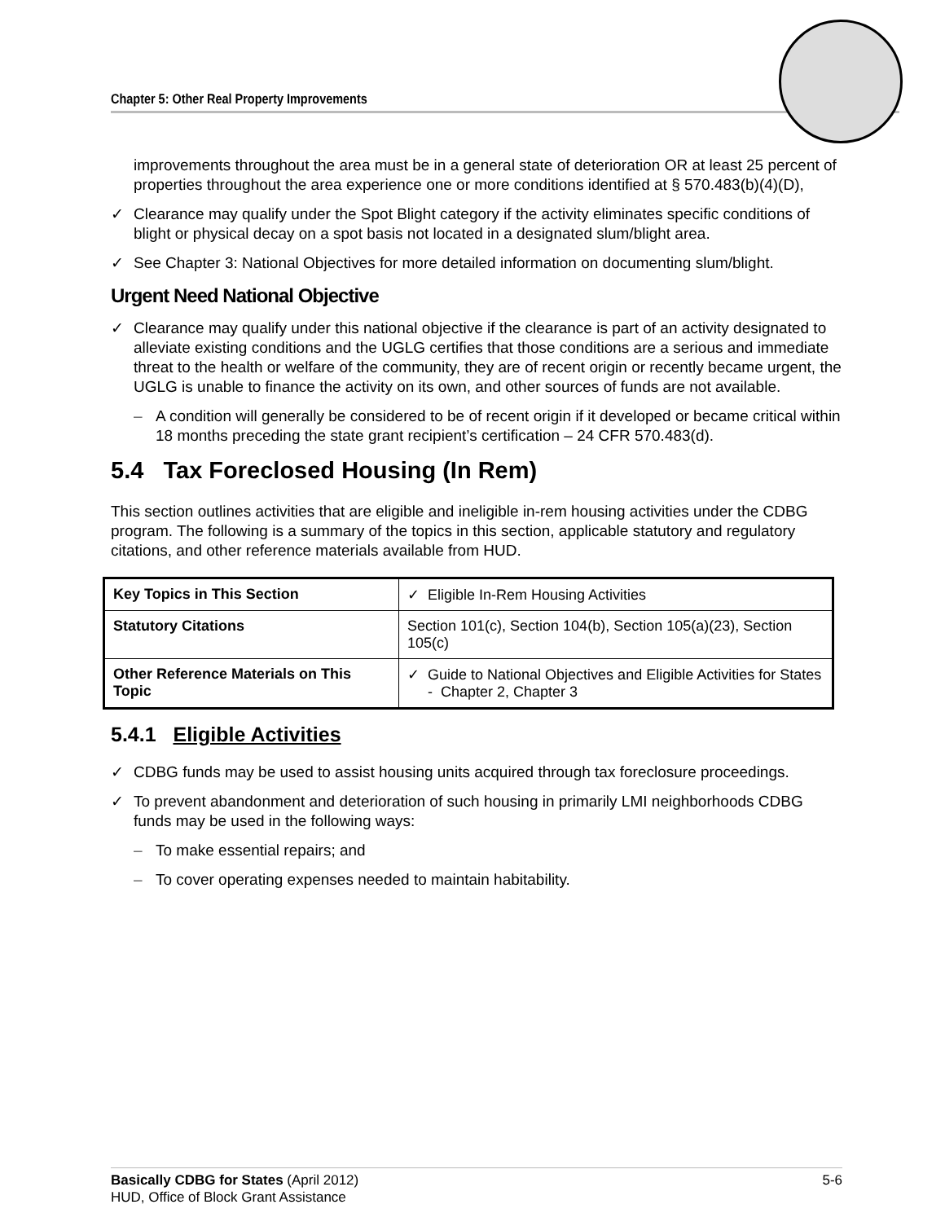Chapter 5: Other Real Property Improvements
improvements throughout the area must be in a general state of deterioration OR at least 25 percent of properties throughout the area experience one or more conditions identified at § 570.483(b)(4)(D),
✓ Clearance may qualify under the Spot Blight category if the activity eliminates specific conditions of blight or physical decay on a spot basis not located in a designated slum/blight area.
✓ See Chapter 3: National Objectives for more detailed information on documenting slum/blight.
Urgent Need National Objective
✓ Clearance may qualify under this national objective if the clearance is part of an activity designated to alleviate existing conditions and the UGLG certifies that those conditions are a serious and immediate threat to the health or welfare of the community, they are of recent origin or recently became urgent, the UGLG is unable to finance the activity on its own, and other sources of funds are not available.
– A condition will generally be considered to be of recent origin if it developed or became critical within 18 months preceding the state grant recipient’s certification – 24 CFR 570.483(d).
5.4 Tax Foreclosed Housing (In Rem)
This section outlines activities that are eligible and ineligible in-rem housing activities under the CDBG program. The following is a summary of the topics in this section, applicable statutory and regulatory citations, and other reference materials available from HUD.
| Key Topics in This Section | ✓ Eligible In-Rem Housing Activities |
| Statutory Citations | Section 101(c), Section 104(b), Section 105(a)(23), Section 105(c) |
| Other Reference Materials on This Topic | ✓ Guide to National Objectives and Eligible Activities for States - Chapter 2, Chapter 3 |
5.4.1 Eligible Activities
✓ CDBG funds may be used to assist housing units acquired through tax foreclosure proceedings.
✓ To prevent abandonment and deterioration of such housing in primarily LMI neighborhoods CDBG funds may be used in the following ways:
– To make essential repairs; and
– To cover operating expenses needed to maintain habitability.
Basically CDBG for States (April 2012) 5-6
HUD, Office of Block Grant Assistance